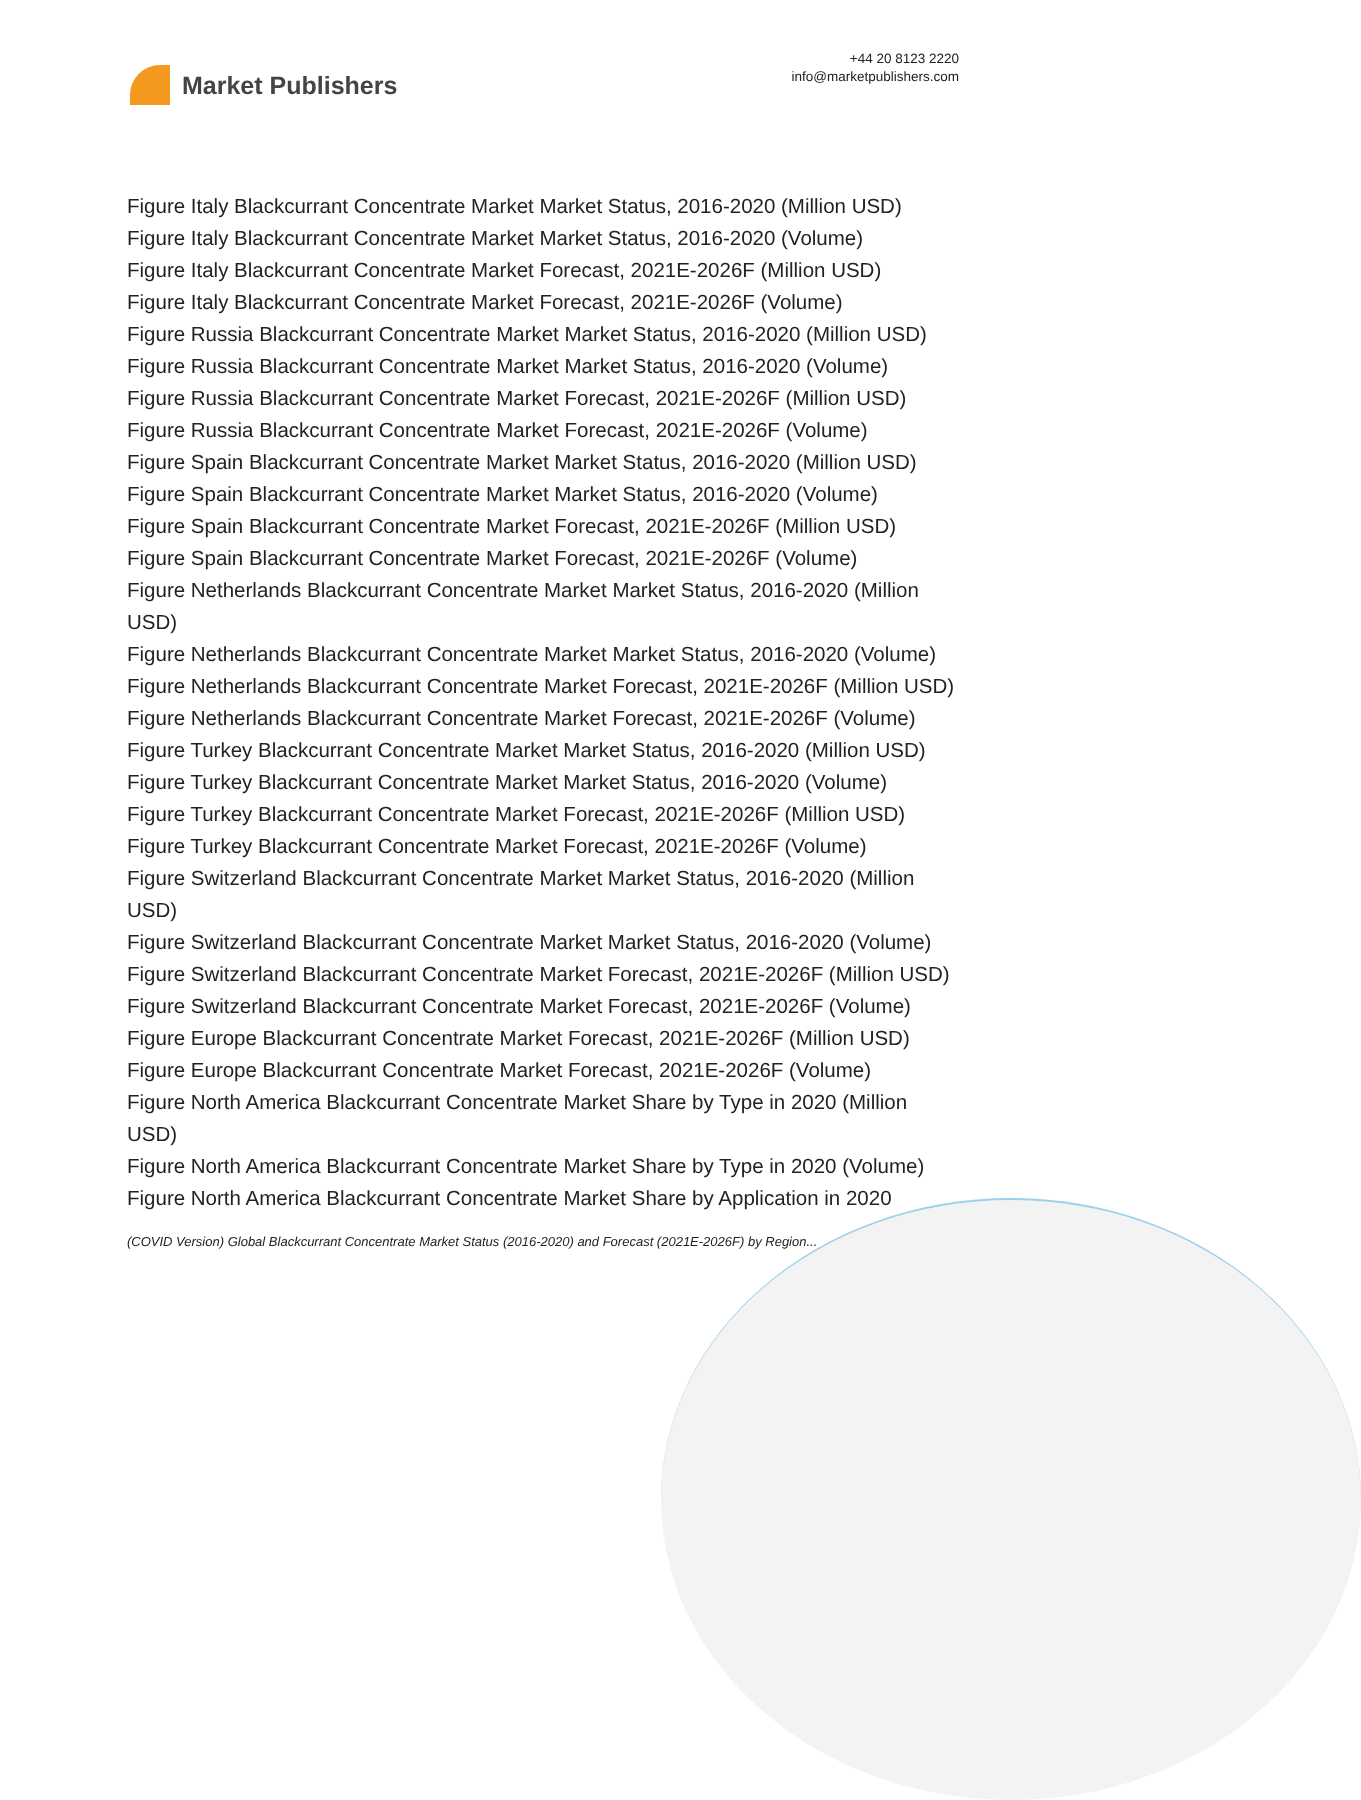Market Publishers
+44 20 8123 2220
info@marketpublishers.com
Figure Italy Blackcurrant Concentrate Market Market Status, 2016-2020 (Million USD)
Figure Italy Blackcurrant Concentrate Market Market Status, 2016-2020 (Volume)
Figure Italy Blackcurrant Concentrate Market Forecast, 2021E-2026F (Million USD)
Figure Italy Blackcurrant Concentrate Market Forecast, 2021E-2026F (Volume)
Figure Russia Blackcurrant Concentrate Market Market Status, 2016-2020 (Million USD)
Figure Russia Blackcurrant Concentrate Market Market Status, 2016-2020 (Volume)
Figure Russia Blackcurrant Concentrate Market Forecast, 2021E-2026F (Million USD)
Figure Russia Blackcurrant Concentrate Market Forecast, 2021E-2026F (Volume)
Figure Spain Blackcurrant Concentrate Market Market Status, 2016-2020 (Million USD)
Figure Spain Blackcurrant Concentrate Market Market Status, 2016-2020 (Volume)
Figure Spain Blackcurrant Concentrate Market Forecast, 2021E-2026F (Million USD)
Figure Spain Blackcurrant Concentrate Market Forecast, 2021E-2026F (Volume)
Figure Netherlands Blackcurrant Concentrate Market Market Status, 2016-2020 (Million USD)
Figure Netherlands Blackcurrant Concentrate Market Market Status, 2016-2020 (Volume)
Figure Netherlands Blackcurrant Concentrate Market Forecast, 2021E-2026F (Million USD)
Figure Netherlands Blackcurrant Concentrate Market Forecast, 2021E-2026F (Volume)
Figure Turkey Blackcurrant Concentrate Market Market Status, 2016-2020 (Million USD)
Figure Turkey Blackcurrant Concentrate Market Market Status, 2016-2020 (Volume)
Figure Turkey Blackcurrant Concentrate Market Forecast, 2021E-2026F (Million USD)
Figure Turkey Blackcurrant Concentrate Market Forecast, 2021E-2026F (Volume)
Figure Switzerland Blackcurrant Concentrate Market Market Status, 2016-2020 (Million USD)
Figure Switzerland Blackcurrant Concentrate Market Market Status, 2016-2020 (Volume)
Figure Switzerland Blackcurrant Concentrate Market Forecast, 2021E-2026F (Million USD)
Figure Switzerland Blackcurrant Concentrate Market Forecast, 2021E-2026F (Volume)
Figure Europe Blackcurrant Concentrate Market Forecast, 2021E-2026F (Million USD)
Figure Europe Blackcurrant Concentrate Market Forecast, 2021E-2026F (Volume)
Figure North America Blackcurrant Concentrate Market Share by Type in 2020 (Million USD)
Figure North America Blackcurrant Concentrate Market Share by Type in 2020 (Volume)
Figure North America Blackcurrant Concentrate Market Share by Application in 2020
(COVID Version) Global Blackcurrant Concentrate Market Status (2016-2020) and Forecast (2021E-2026F) by Region...